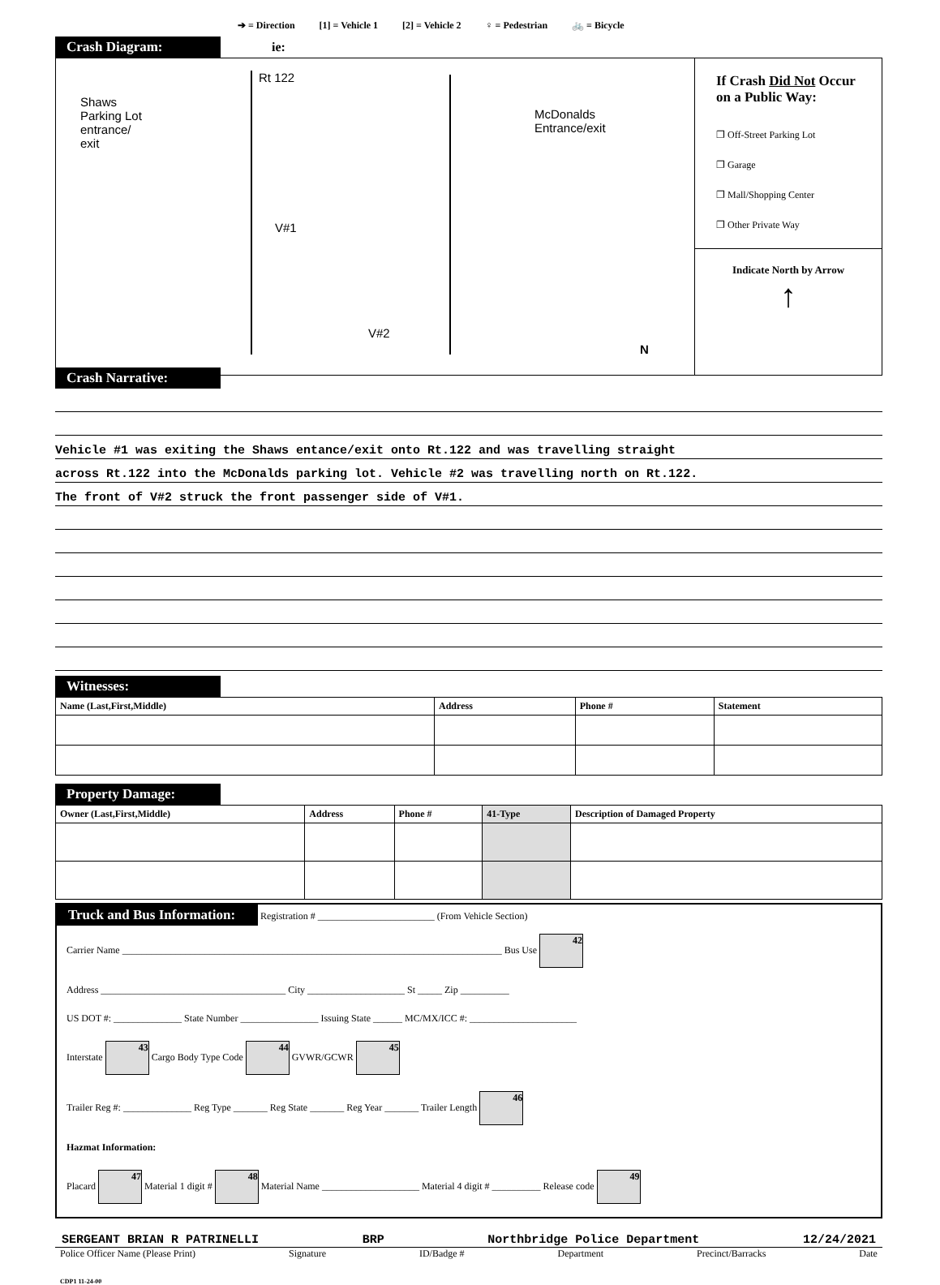➔ = Direction [1] = Vehicle 1 [2] = Vehicle 2 ♀ = Pedestrian 🚲 = Bicycle
Crash Diagram: ie:
Rt 122
Shaws Parking Lot entrance/ exit
McDonalds
Entrance/exit
V#1
V#2
N
If Crash Did Not Occur on a Public Way:
❐ Off-Street Parking Lot
❐ Garage
❐ Mall/Shopping Center
❐ Other Private Way
Indicate North by Arrow
↑
Crash Narrative:
Vehicle #1 was exiting the Shaws entance/exit onto Rt.122 and was travelling straight
across Rt.122 into the McDonalds parking lot. Vehicle #2 was travelling north on Rt.122.
The front of V#2 struck the front passenger side of V#1.
Witnesses:
| Name (Last,First,Middle) | Address | Phone # | Statement |
| --- | --- | --- | --- |
Property Damage:
| Owner (Last,First,Middle) | Address | Phone # | 41-Type | Description of Damaged Property |
| --- | --- | --- | --- | --- |
Truck and Bus Information: Registration # ________________________ (From Vehicle Section)
Carrier Name ______________________________________________________________________________ Bus Use 42
Address ______________________________________ City ____________________ St _____ Zip __________
US DOT #: ______________ State Number ________________ Issuing State ______ MC/MX/ICC #: ______________________
Interstate 43 Cargo Body Type Code 44 GVWR/GCWR 45
Trailer Reg #: ______________ Reg Type _______ Reg State _______ Reg Year _______ Trailer Length 46
Hazmat Information:
Placard 47 Material 1 digit # 48 Material Name ____________________ Material 4 digit # __________ Release code 49
SERGEANT BRIAN R PATRINELLI BRP Northbridge Police Department 12/24/2021
Police Officer Name (Please Print) Signature ID/Badge # Department Precinct/Barracks Date
CDP1 11-24-00